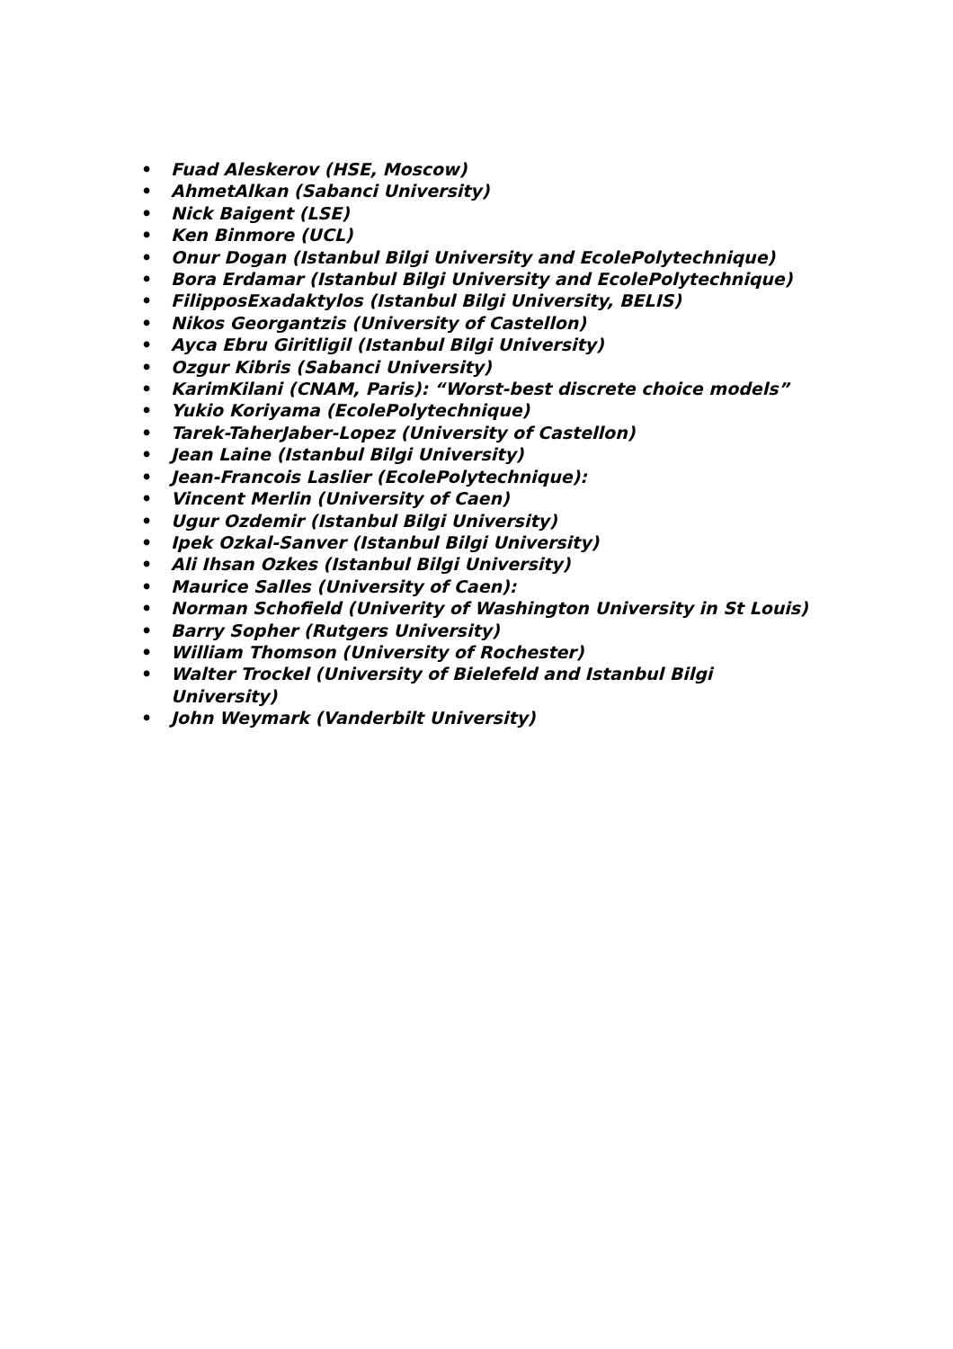• Fuad Aleskerov (HSE, Moscow)
• AhmetAlkan (Sabanci University)
• Nick Baigent (LSE)
• Ken Binmore (UCL)
• Onur Dogan (Istanbul Bilgi University and EcolePolytechnique)
• Bora Erdamar (Istanbul Bilgi University and EcolePolytechnique)
• FilipposExadaktylos (Istanbul Bilgi University, BELIS)
• Nikos Georgantzis (University of Castellon)
• Ayca Ebru Giritligil (Istanbul Bilgi University)
• Ozgur Kibris (Sabanci University)
• KarimKilani (CNAM, Paris): “Worst-best discrete choice models”
• Yukio Koriyama (EcolePolytechnique)
• Tarek-TaherJaber-Lopez (University of Castellon)
• Jean Laine (Istanbul Bilgi University)
• Jean-Francois Laslier (EcolePolytechnique):
• Vincent Merlin (University of Caen)
• Ugur Ozdemir (Istanbul Bilgi University)
• Ipek Ozkal-Sanver (Istanbul Bilgi University)
• Ali Ihsan Ozkes (Istanbul Bilgi University)
• Maurice Salles (University of Caen):
• Norman Schofield (Univerity of Washington University in St Louis)
• Barry Sopher (Rutgers University)
• William Thomson (University of Rochester)
• Walter Trockel (University of Bielefeld and Istanbul Bilgi University)
• John Weymark (Vanderbilt University)